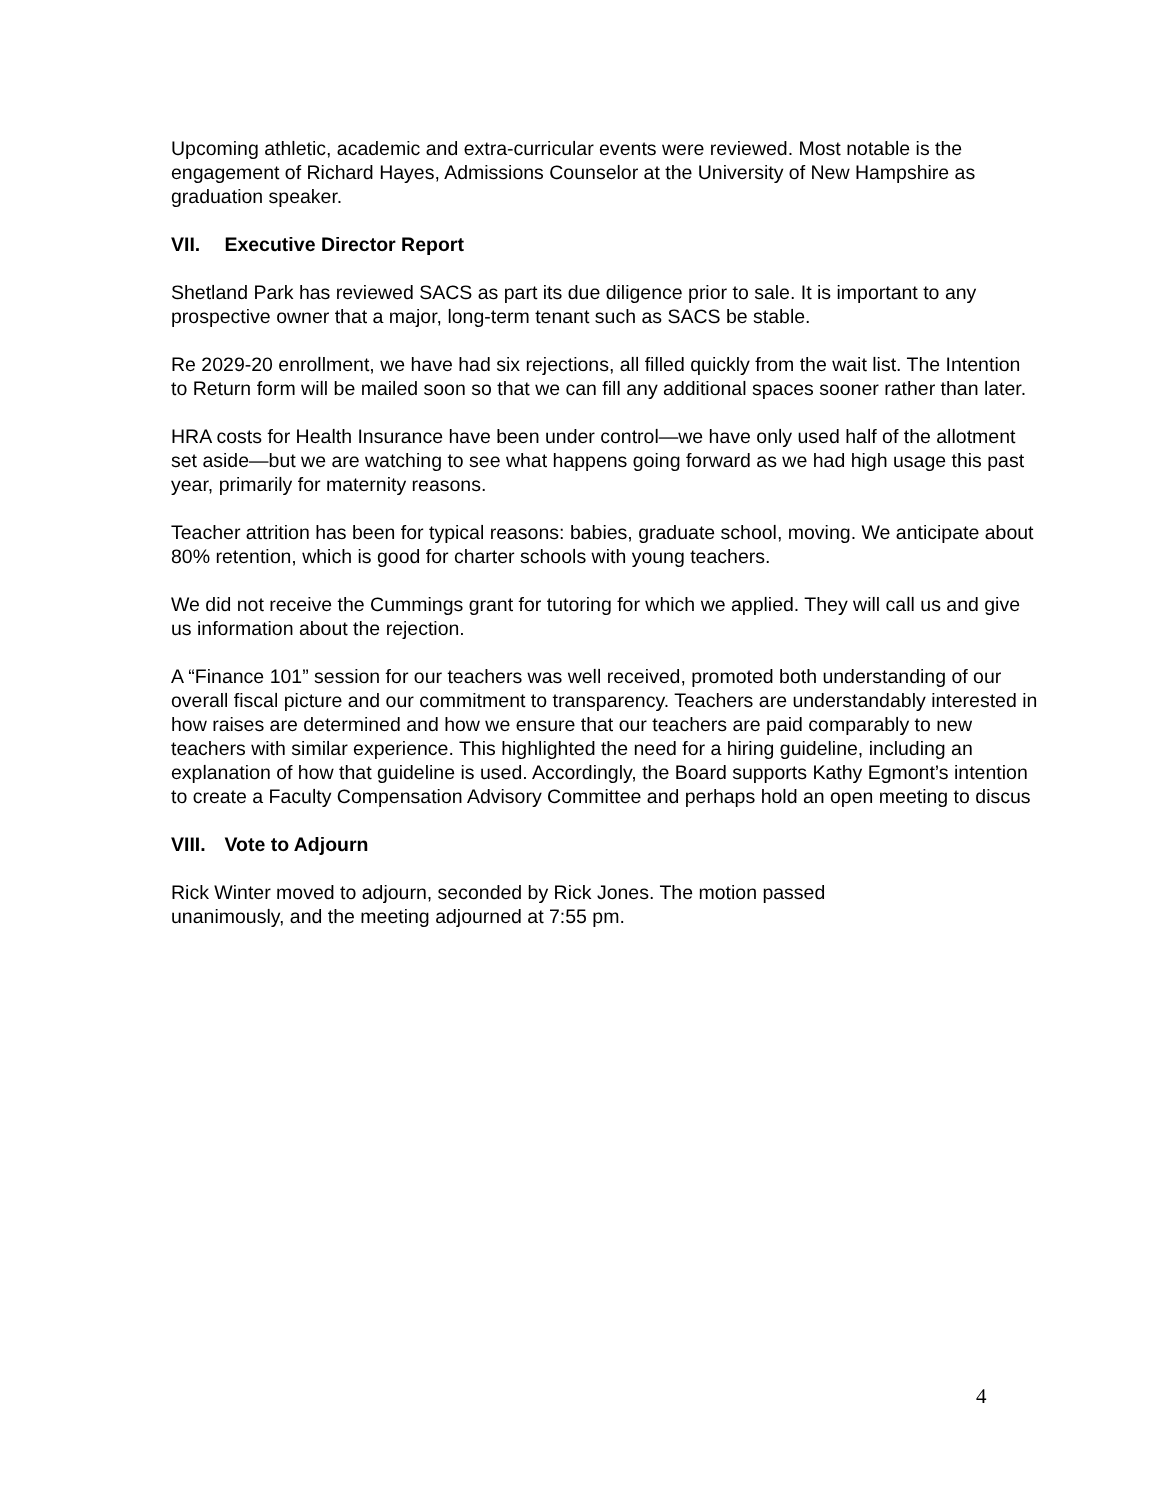Upcoming athletic, academic and extra-curricular events were reviewed. Most notable is the engagement of Richard Hayes, Admissions Counselor at the University of New Hampshire as graduation speaker.
VII. Executive Director Report
Shetland Park has reviewed SACS as part its due diligence prior to sale. It is important to any prospective owner that a major, long-term tenant such as SACS be stable.
Re 2029-20 enrollment, we have had six rejections, all filled quickly from the wait list. The Intention to Return form will be mailed soon so that we can fill any additional spaces sooner rather than later.
HRA costs for Health Insurance have been under control—we have only used half of the allotment set aside—but we are watching to see what happens going forward as we had high usage this past year, primarily for maternity reasons.
Teacher attrition has been for typical reasons: babies, graduate school, moving. We anticipate about 80% retention, which is good for charter schools with young teachers.
We did not receive the Cummings grant for tutoring for which we applied. They will call us and give us information about the rejection.
A “Finance 101” session for our teachers was well received, promoted both understanding of our overall fiscal picture and our commitment to transparency. Teachers are understandably interested in how raises are determined and how we ensure that our teachers are paid comparably to new teachers with similar experience. This highlighted the need for a hiring guideline, including an explanation of how that guideline is used. Accordingly, the Board supports Kathy Egmont’s intention to create a Faculty Compensation Advisory Committee and perhaps hold an open meeting to discus
VIII. Vote to Adjourn
Rick Winter moved to adjourn, seconded by Rick Jones. The motion passed
unanimously, and the meeting adjourned at 7:55 pm.
4